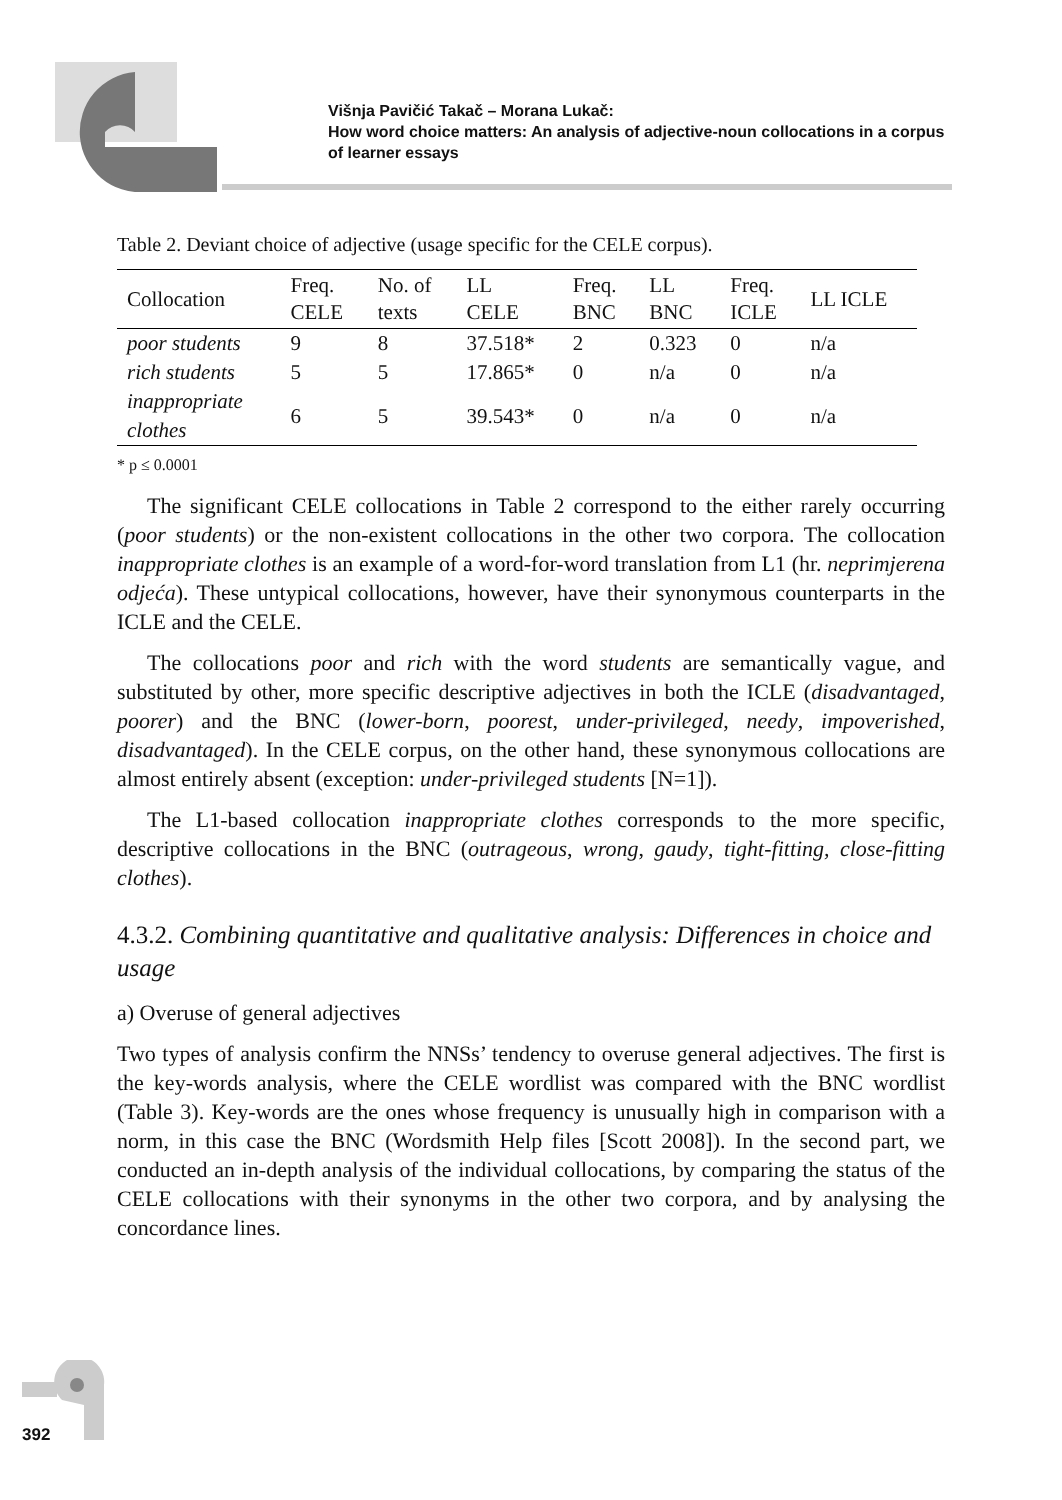Višnja Pavičić Takač – Morana Lukač:
How word choice matters: An analysis of adjective-noun collocations in a corpus of learner essays
Table 2. Deviant choice of adjective (usage specific for the CELE corpus).
| Collocation | Freq. CELE | No. of texts | LL CELE | Freq. BNC | LL BNC | Freq. ICLE | LL ICLE |
| --- | --- | --- | --- | --- | --- | --- | --- |
| poor students | 9 | 8 | 37.518* | 2 | 0.323 | 0 | n/a |
| rich students | 5 | 5 | 17.865* | 0 | n/a | 0 | n/a |
| inappropriate clothes | 6 | 5 | 39.543* | 0 | n/a | 0 | n/a |
* p ≤ 0.0001
The significant CELE collocations in Table 2 correspond to the either rarely occurring (poor students) or the non-existent collocations in the other two corpora. The collocation inappropriate clothes is an example of a word-for-word translation from L1 (hr. neprimjerena odjeća). These untypical collocations, however, have their synonymous counterparts in the ICLE and the CELE.
The collocations poor and rich with the word students are semantically vague, and substituted by other, more specific descriptive adjectives in both the ICLE (disadvantaged, poorer) and the BNC (lower-born, poorest, under-privileged, needy, impoverished, disadvantaged). In the CELE corpus, on the other hand, these synonymous collocations are almost entirely absent (exception: under-privileged students [N=1]).
The L1-based collocation inappropriate clothes corresponds to the more specific, descriptive collocations in the BNC (outrageous, wrong, gaudy, tight-fitting, close-fitting clothes).
4.3.2. Combining quantitative and qualitative analysis: Differences in choice and usage
a) Overuse of general adjectives
Two types of analysis confirm the NNSs’ tendency to overuse general adjectives. The first is the key-words analysis, where the CELE wordlist was compared with the BNC wordlist (Table 3). Key-words are the ones whose frequency is unusually high in comparison with a norm, in this case the BNC (Wordsmith Help files [Scott 2008]). In the second part, we conducted an in-depth analysis of the individual collocations, by comparing the status of the CELE collocations with their synonyms in the other two corpora, and by analysing the concordance lines.
392